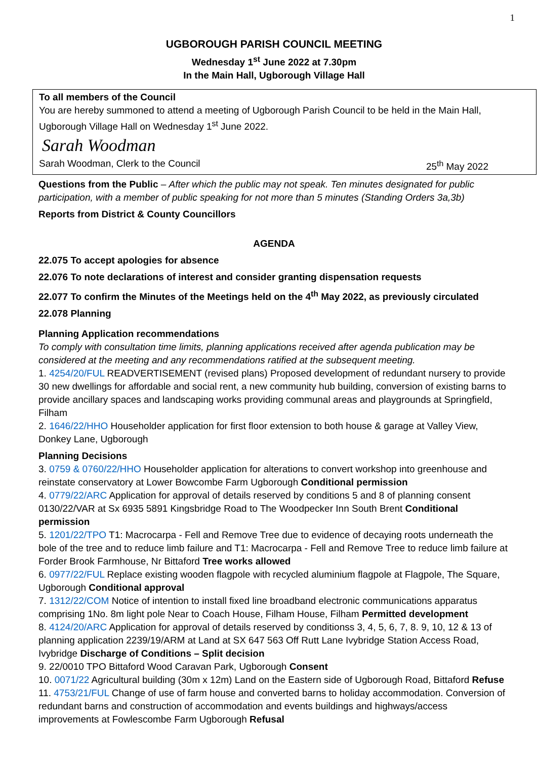1
UGBOROUGH PARISH COUNCIL MEETING
Wednesday 1<sup>st</sup> June 2022 at 7.30pm
In the Main Hall, Ugborough Village Hall
To all members of the Council
You are hereby summoned to attend a meeting of Ugborough Parish Council to be held in the Main Hall, Ugborough Village Hall on Wednesday 1<sup>st</sup> June 2022.
Sarah Woodman
Sarah Woodman, Clerk to the Council 25<sup>th</sup> May 2022
Questions from the Public – After which the public may not speak. Ten minutes designated for public participation, with a member of public speaking for not more than 5 minutes (Standing Orders 3a,3b)
Reports from District & County Councillors
AGENDA
22.075 To accept apologies for absence
22.076 To note declarations of interest and consider granting dispensation requests
22.077 To confirm the Minutes of the Meetings held on the 4<sup>th</sup> May 2022, as previously circulated
22.078 Planning
Planning Application recommendations
To comply with consultation time limits, planning applications received after agenda publication may be considered at the meeting and any recommendations ratified at the subsequent meeting.
1. 4254/20/FUL READVERTISEMENT (revised plans) Proposed development of redundant nursery to provide 30 new dwellings for affordable and social rent, a new community hub building, conversion of existing barns to provide ancillary spaces and landscaping works providing communal areas and playgrounds at Springfield, Filham
2. 1646/22/HHO Householder application for first floor extension to both house & garage at Valley View, Donkey Lane, Ugborough
Planning Decisions
3. 0759 & 0760/22/HHO Householder application for alterations to convert workshop into greenhouse and reinstate conservatory at Lower Bowcombe Farm Ugborough Conditional permission
4. 0779/22/ARC Application for approval of details reserved by conditions 5 and 8 of planning consent 0130/22/VAR at Sx 6935 5891 Kingsbridge Road to The Woodpecker Inn South Brent Conditional permission
5. 1201/22/TPO T1: Macrocarpa - Fell and Remove Tree due to evidence of decaying roots underneath the bole of the tree and to reduce limb failure and T1: Macrocarpa - Fell and Remove Tree to reduce limb failure at Forder Brook Farmhouse, Nr Bittaford Tree works allowed
6. 0977/22/FUL Replace existing wooden flagpole with recycled aluminium flagpole at Flagpole, The Square, Ugborough Conditional approval
7. 1312/22/COM Notice of intention to install fixed line broadband electronic communications apparatus comprising 1No. 8m light pole Near to Coach House, Filham House, Filham Permitted development
8. 4124/20/ARC Application for approval of details reserved by conditionss 3, 4, 5, 6, 7, 8. 9, 10, 12 & 13 of planning application 2239/19/ARM at Land at SX 647 563 Off Rutt Lane Ivybridge Station Access Road, Ivybridge Discharge of Conditions – Split decision
9. 22/0010 TPO Bittaford Wood Caravan Park, Ugborough Consent
10. 0071/22 Agricultural building (30m x 12m) Land on the Eastern side of Ugborough Road, Bittaford Refuse
11. 4753/21/FUL Change of use of farm house and converted barns to holiday accommodation. Conversion of redundant barns and construction of accommodation and events buildings and highways/access improvements at Fowlescombe Farm Ugborough Refusal